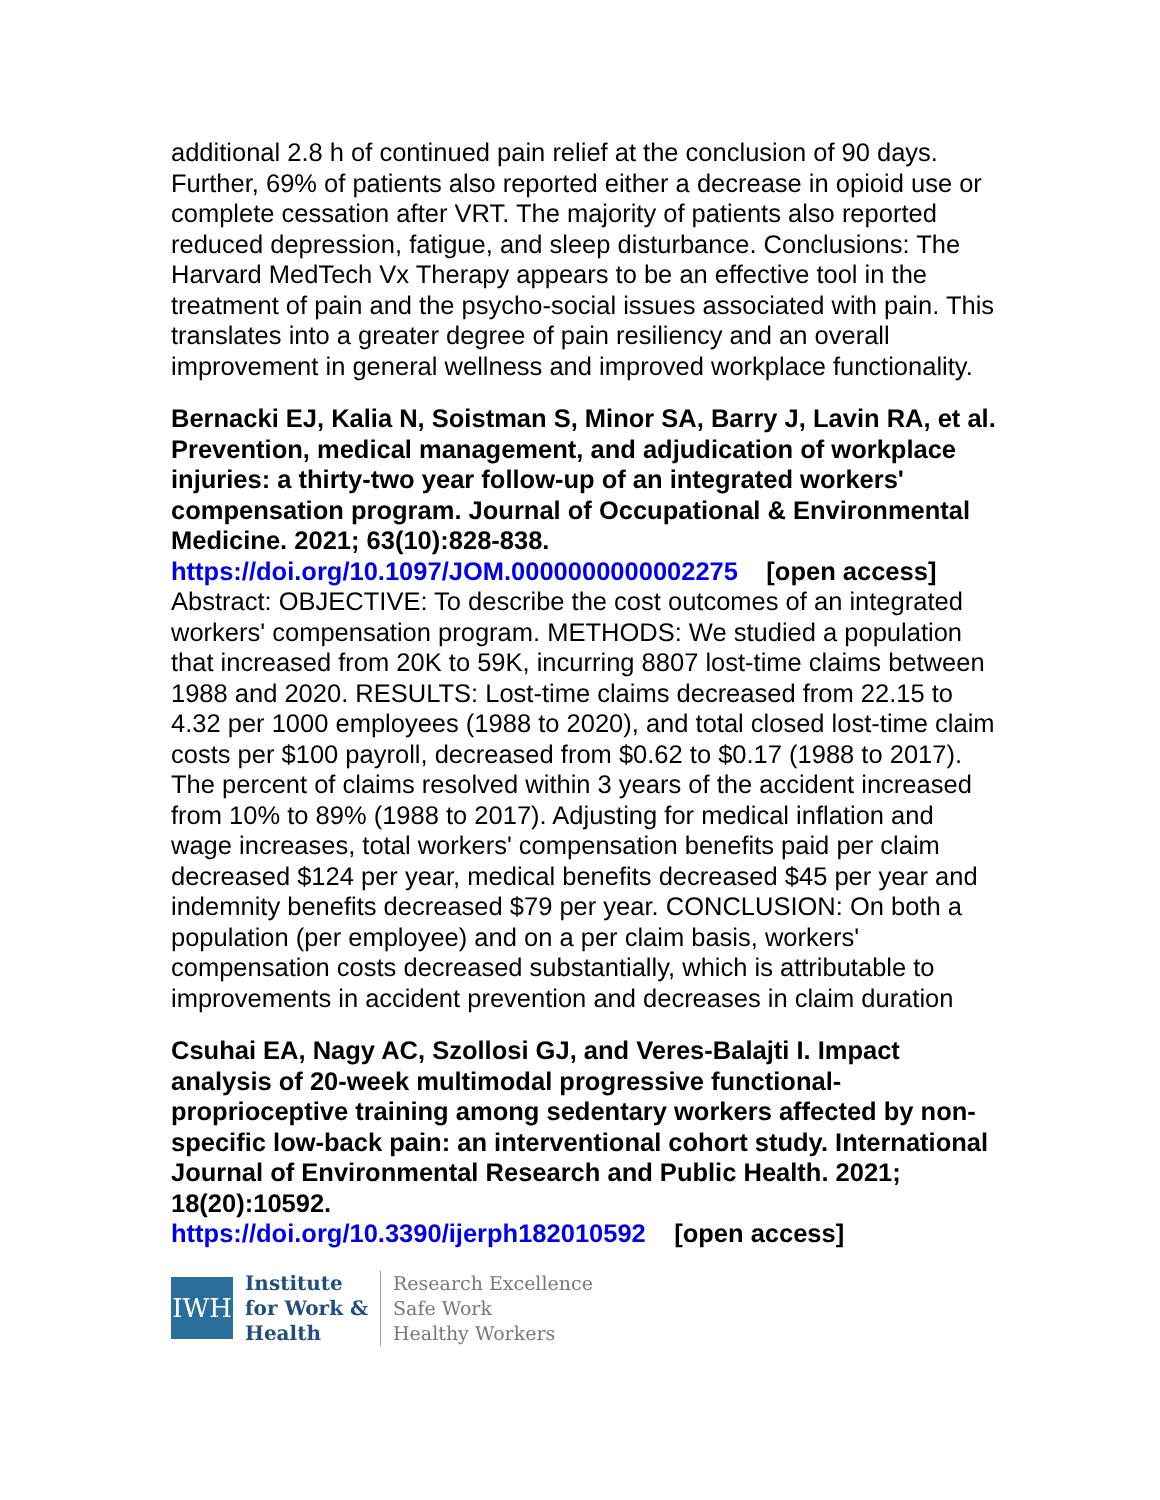additional 2.8 h of continued pain relief at the conclusion of 90 days. Further, 69% of patients also reported either a decrease in opioid use or complete cessation after VRT. The majority of patients also reported reduced depression, fatigue, and sleep disturbance. Conclusions: The Harvard MedTech Vx Therapy appears to be an effective tool in the treatment of pain and the psycho-social issues associated with pain. This translates into a greater degree of pain resiliency and an overall improvement in general wellness and improved workplace functionality.
Bernacki EJ, Kalia N, Soistman S, Minor SA, Barry J, Lavin RA, et al. Prevention, medical management, and adjudication of workplace injuries: a thirty-two year follow-up of an integrated workers' compensation program. Journal of Occupational & Environmental Medicine. 2021; 63(10):828-838.
https://doi.org/10.1097/JOM.0000000000002275 [open access]
Abstract: OBJECTIVE: To describe the cost outcomes of an integrated workers' compensation program. METHODS: We studied a population that increased from 20K to 59K, incurring 8807 lost-time claims between 1988 and 2020. RESULTS: Lost-time claims decreased from 22.15 to 4.32 per 1000 employees (1988 to 2020), and total closed lost-time claim costs per $100 payroll, decreased from $0.62 to $0.17 (1988 to 2017). The percent of claims resolved within 3 years of the accident increased from 10% to 89% (1988 to 2017). Adjusting for medical inflation and wage increases, total workers' compensation benefits paid per claim decreased $124 per year, medical benefits decreased $45 per year and indemnity benefits decreased $79 per year. CONCLUSION: On both a population (per employee) and on a per claim basis, workers' compensation costs decreased substantially, which is attributable to improvements in accident prevention and decreases in claim duration
Csuhai EA, Nagy AC, Szollosi GJ, and Veres-Balajti I. Impact analysis of 20-week multimodal progressive functional-proprioceptive training among sedentary workers affected by non-specific low-back pain: an interventional cohort study. International Journal of Environmental Research and Public Health. 2021; 18(20):10592.
https://doi.org/10.3390/ijerph182010592 [open access]
IWH
Institute
for Work &
Health
Research Excellence
Safe Work
Healthy Workers